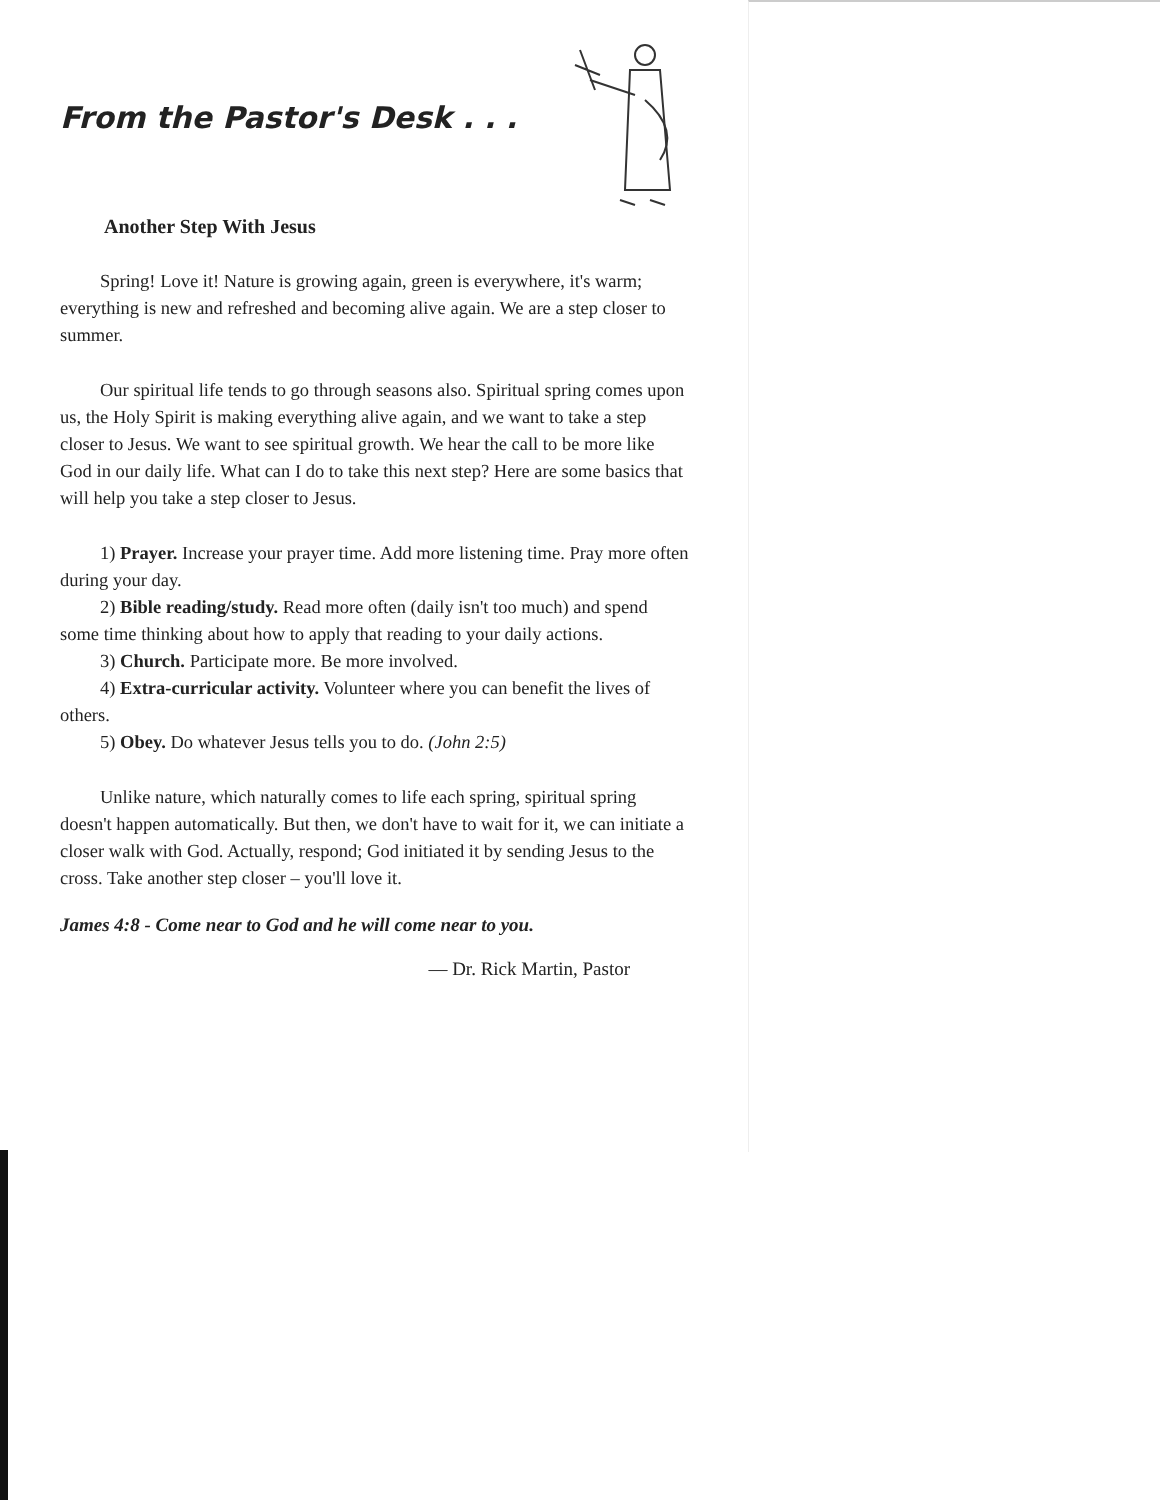From the Pastor's Desk . . .
Another Step With Jesus
Spring! Love it! Nature is growing again, green is everywhere, it's warm; everything is new and refreshed and becoming alive again. We are a step closer to summer.
Our spiritual life tends to go through seasons also. Spiritual spring comes upon us, the Holy Spirit is making everything alive again, and we want to take a step closer to Jesus. We want to see spiritual growth. We hear the call to be more like God in our daily life. What can I do to take this next step? Here are some basics that will help you take a step closer to Jesus.
1) Prayer. Increase your prayer time. Add more listening time. Pray more often during your day.
2) Bible reading/study. Read more often (daily isn't too much) and spend some time thinking about how to apply that reading to your daily actions.
3) Church. Participate more. Be more involved.
4) Extra-curricular activity. Volunteer where you can benefit the lives of others.
5) Obey. Do whatever Jesus tells you to do. (John 2:5)
Unlike nature, which naturally comes to life each spring, spiritual spring doesn't happen automatically. But then, we don't have to wait for it, we can initiate a closer walk with God. Actually, respond; God initiated it by sending Jesus to the cross. Take another step closer – you'll love it.
James 4:8 - Come near to God and he will come near to you.
— Dr. Rick Martin, Pastor